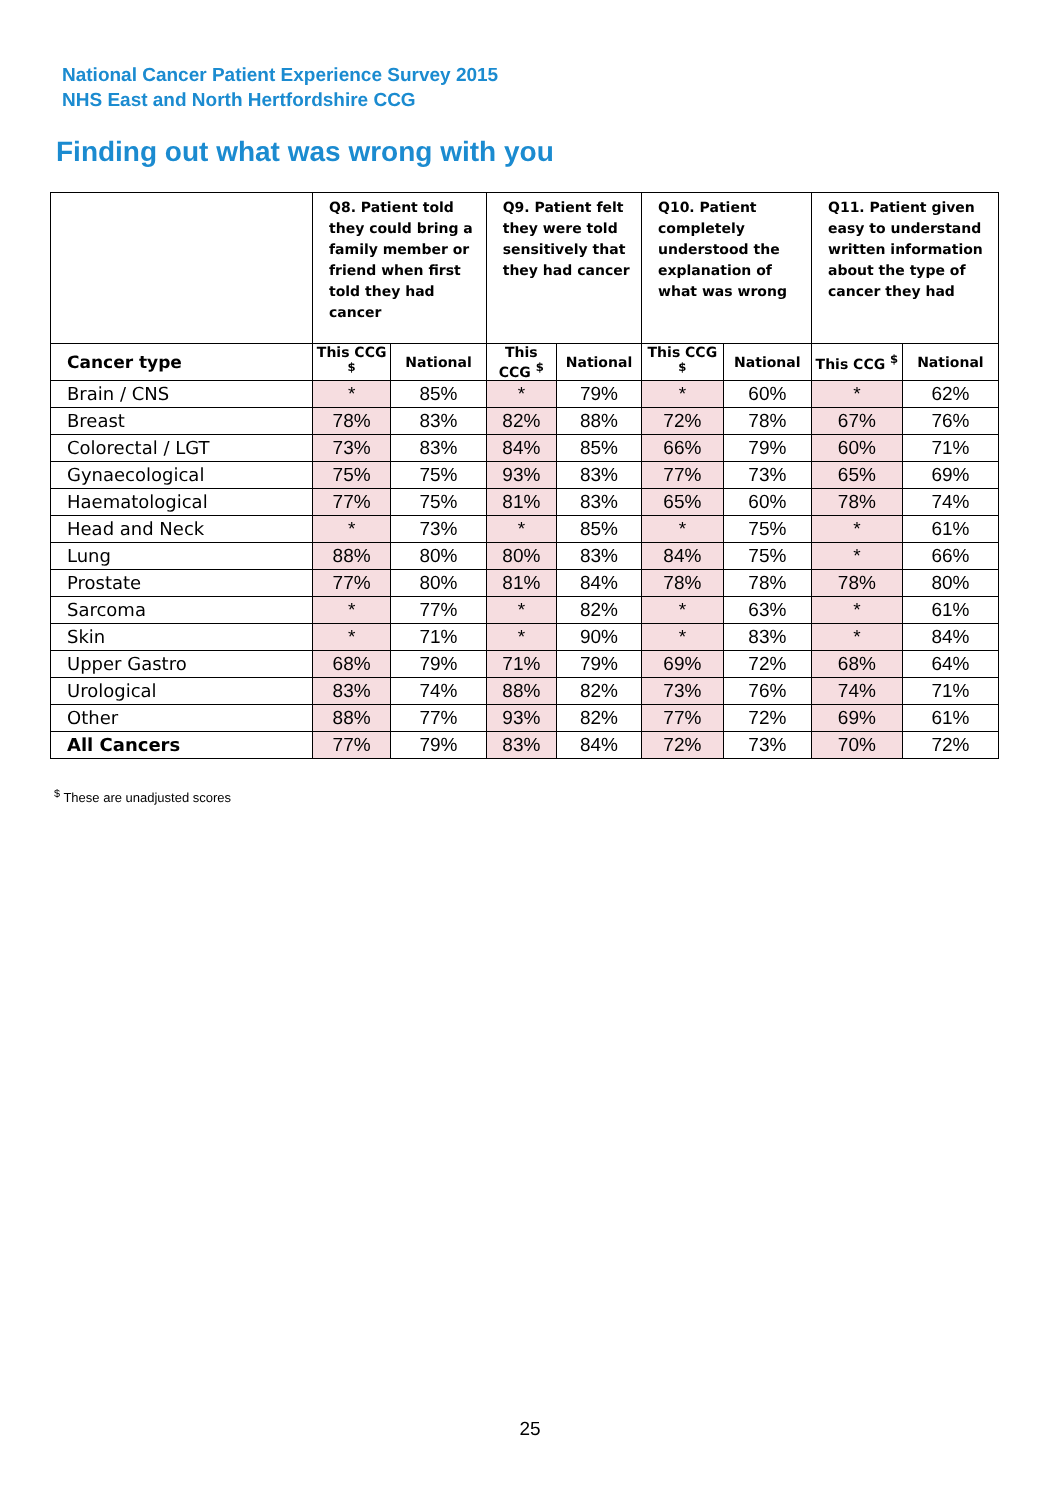National Cancer Patient Experience Survey 2015
NHS East and North Hertfordshire CCG
Finding out what was wrong with you
| | Q8. Patient told they could bring a family member or friend when first told they had cancer | | Q9. Patient felt they were told sensitively that they had cancer | | Q10. Patient completely understood the explanation of what was wrong | | Q11. Patient given easy to understand written information about the type of cancer they had | |
| --- | --- | --- | --- | --- | --- | --- | --- | --- |
| Cancer type | This CCG <sup>$</sup> | National | This CCG <sup>$</sup> | National | This CCG <sup>$</sup> | National | This CCG <sup>$</sup> | National |
| Brain / CNS | * | 85% | * | 79% | * | 60% | * | 62% |
| Breast | 78% | 83% | 82% | 88% | 72% | 78% | 67% | 76% |
| Colorectal / LGT | 73% | 83% | 84% | 85% | 66% | 79% | 60% | 71% |
| Gynaecological | 75% | 75% | 93% | 83% | 77% | 73% | 65% | 69% |
| Haematological | 77% | 75% | 81% | 83% | 65% | 60% | 78% | 74% |
| Head and Neck | * | 73% | * | 85% | * | 75% | * | 61% |
| Lung | 88% | 80% | 80% | 83% | 84% | 75% | * | 66% |
| Prostate | 77% | 80% | 81% | 84% | 78% | 78% | 78% | 80% |
| Sarcoma | * | 77% | * | 82% | * | 63% | * | 61% |
| Skin | * | 71% | * | 90% | * | 83% | * | 84% |
| Upper Gastro | 68% | 79% | 71% | 79% | 69% | 72% | 68% | 64% |
| Urological | 83% | 74% | 88% | 82% | 73% | 76% | 74% | 71% |
| Other | 88% | 77% | 93% | 82% | 77% | 72% | 69% | 61% |
| All Cancers | 77% | 79% | 83% | 84% | 72% | 73% | 70% | 72% |
<sup>$</sup> These are unadjusted scores
25